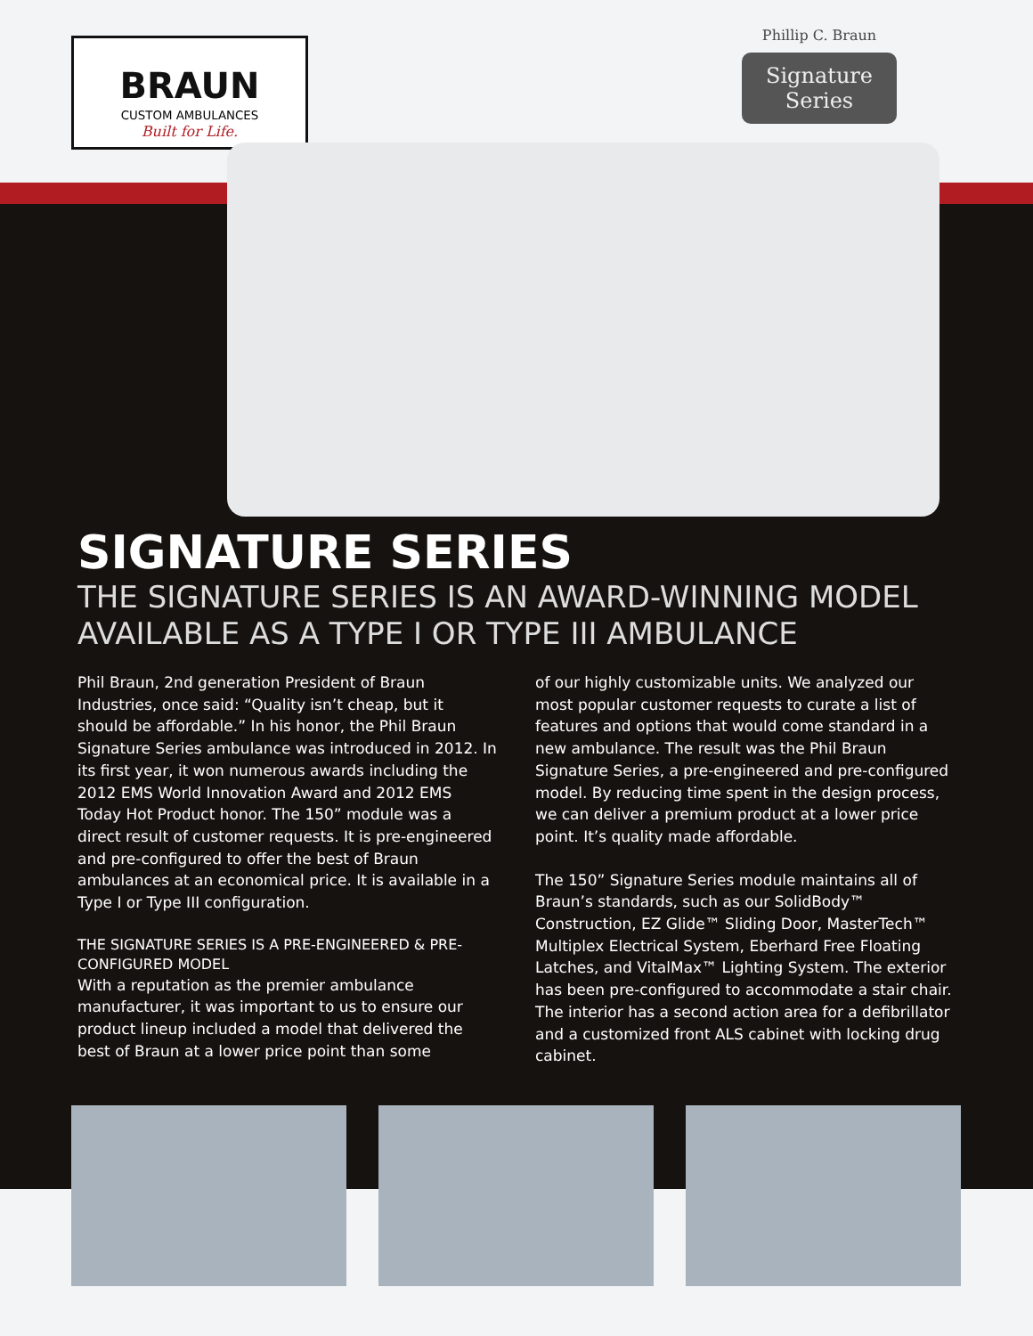BRAUN
CUSTOM AMBULANCES
Built for Life.
Phillip C. Braun
Signature Series
SIGNATURE SERIES
THE SIGNATURE SERIES IS AN AWARD-WINNING MODEL AVAILABLE AS A TYPE I OR TYPE III AMBULANCE
Phil Braun, 2nd generation President of Braun Industries, once said: “Quality isn’t cheap, but it should be affordable.” In his honor, the Phil Braun Signature Series ambulance was introduced in 2012. In its first year, it won numerous awards including the 2012 EMS World Innovation Award and 2012 EMS Today Hot Product honor. The 150” module was a direct result of customer requests. It is pre-engineered and pre-configured to offer the best of Braun ambulances at an economical price. It is available in a Type I or Type III configuration.
THE SIGNATURE SERIES IS A PRE-ENGINEERED & PRE-CONFIGURED MODEL
With a reputation as the premier ambulance manufacturer, it was important to us to ensure our product lineup included a model that delivered the best of Braun at a lower price point than some
of our highly customizable units. We analyzed our most popular customer requests to curate a list of features and options that would come standard in a new ambulance. The result was the Phil Braun Signature Series, a pre-engineered and pre-configured model. By reducing time spent in the design process, we can deliver a premium product at a lower price point. It’s quality made affordable.
The 150” Signature Series module maintains all of Braun’s standards, such as our SolidBody™ Construction, EZ Glide™ Sliding Door, MasterTech™ Multiplex Electrical System, Eberhard Free Floating Latches, and VitalMax™ Lighting System. The exterior has been pre-configured to accommodate a stair chair. The interior has a second action area for a defibrillator and a customized front ALS cabinet with locking drug cabinet.